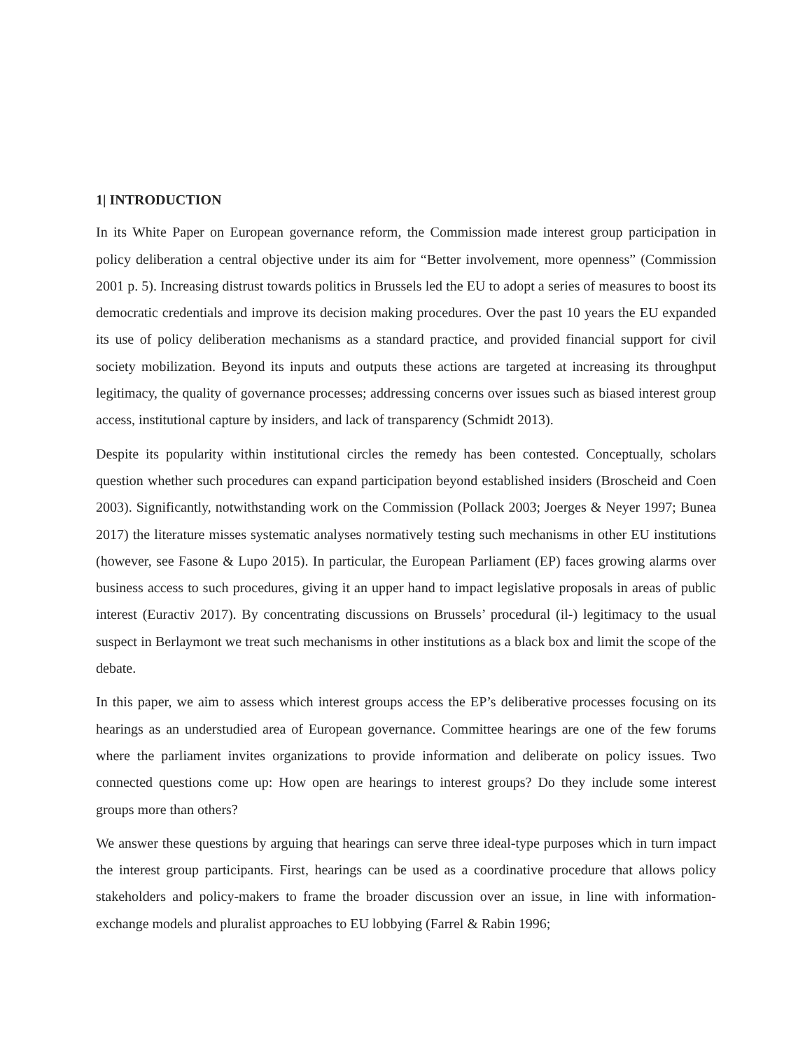1| INTRODUCTION
In its White Paper on European governance reform, the Commission made interest group participation in policy deliberation a central objective under its aim for “Better involvement, more openness” (Commission 2001 p. 5). Increasing distrust towards politics in Brussels led the EU to adopt a series of measures to boost its democratic credentials and improve its decision making procedures. Over the past 10 years the EU expanded its use of policy deliberation mechanisms as a standard practice, and provided financial support for civil society mobilization. Beyond its inputs and outputs these actions are targeted at increasing its throughput legitimacy, the quality of governance processes; addressing concerns over issues such as biased interest group access, institutional capture by insiders, and lack of transparency (Schmidt 2013).
Despite its popularity within institutional circles the remedy has been contested. Conceptually, scholars question whether such procedures can expand participation beyond established insiders (Broscheid and Coen 2003). Significantly, notwithstanding work on the Commission (Pollack 2003; Joerges & Neyer 1997; Bunea 2017) the literature misses systematic analyses normatively testing such mechanisms in other EU institutions (however, see Fasone & Lupo 2015). In particular, the European Parliament (EP) faces growing alarms over business access to such procedures, giving it an upper hand to impact legislative proposals in areas of public interest (Euractiv 2017). By concentrating discussions on Brussels’ procedural (il-) legitimacy to the usual suspect in Berlaymont we treat such mechanisms in other institutions as a black box and limit the scope of the debate.
In this paper, we aim to assess which interest groups access the EP’s deliberative processes focusing on its hearings as an understudied area of European governance. Committee hearings are one of the few forums where the parliament invites organizations to provide information and deliberate on policy issues. Two connected questions come up: How open are hearings to interest groups? Do they include some interest groups more than others?
We answer these questions by arguing that hearings can serve three ideal-type purposes which in turn impact the interest group participants. First, hearings can be used as a coordinative procedure that allows policy stakeholders and policy-makers to frame the broader discussion over an issue, in line with information-exchange models and pluralist approaches to EU lobbying (Farrel & Rabin 1996;